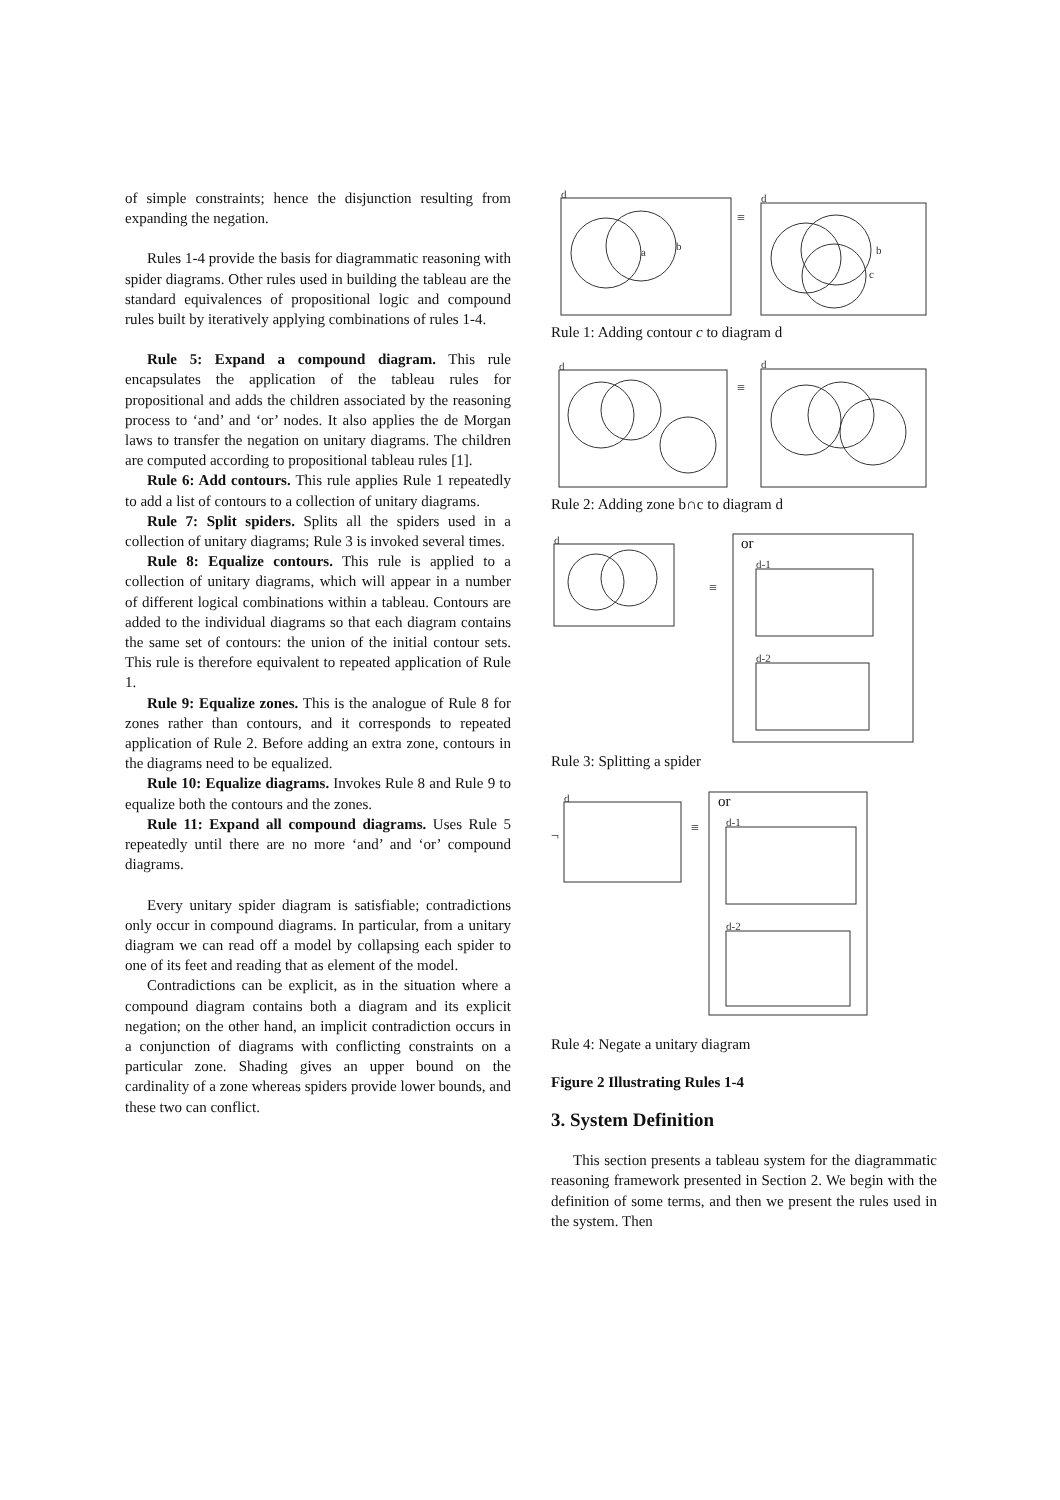of simple constraints; hence the disjunction resulting from expanding the negation.
Rules 1-4 provide the basis for diagrammatic reasoning with spider diagrams. Other rules used in building the tableau are the standard equivalences of propositional logic and compound rules built by iteratively applying combinations of rules 1-4.
Rule 5: Expand a compound diagram. This rule encapsulates the application of the tableau rules for propositional and adds the children associated by the reasoning process to ‘and’ and ‘or’ nodes. It also applies the de Morgan laws to transfer the negation on unitary diagrams. The children are computed according to propositional tableau rules [1].
Rule 6: Add contours. This rule applies Rule 1 repeatedly to add a list of contours to a collection of unitary diagrams.
Rule 7: Split spiders. Splits all the spiders used in a collection of unitary diagrams; Rule 3 is invoked several times.
Rule 8: Equalize contours. This rule is applied to a collection of unitary diagrams, which will appear in a number of different logical combinations within a tableau. Contours are added to the individual diagrams so that each diagram contains the same set of contours: the union of the initial contour sets. This rule is therefore equivalent to repeated application of Rule 1.
Rule 9: Equalize zones. This is the analogue of Rule 8 for zones rather than contours, and it corresponds to repeated application of Rule 2. Before adding an extra zone, contours in the diagrams need to be equalized.
Rule 10: Equalize diagrams. Invokes Rule 8 and Rule 9 to equalize both the contours and the zones.
Rule 11: Expand all compound diagrams. Uses Rule 5 repeatedly until there are no more ‘and’ and ‘or’ compound diagrams.
Every unitary spider diagram is satisfiable; contradictions only occur in compound diagrams. In particular, from a unitary diagram we can read off a model by collapsing each spider to one of its feet and reading that as element of the model.
Contradictions can be explicit, as in the situation where a compound diagram contains both a diagram and its explicit negation; on the other hand, an implicit contradiction occurs in a conjunction of diagrams with conflicting constraints on a particular zone. Shading gives an upper bound on the cardinality of a zone whereas spiders provide lower bounds, and these two can conflict.
d
a
b
≡
d
b
c
Rule 1: Adding contour c to diagram d
d
≡
d
Rule 2: Adding zone b∩c to diagram d
d
≡
or
d-1
d-2
Rule 3: Splitting a spider
¬
d
≡
or
d-1
d-2
Rule 4: Negate a unitary diagram
Figure 2 Illustrating Rules 1-4
3. System Definition
This section presents a tableau system for the diagrammatic reasoning framework presented in Section 2. We begin with the definition of some terms, and then we present the rules used in the system. Then